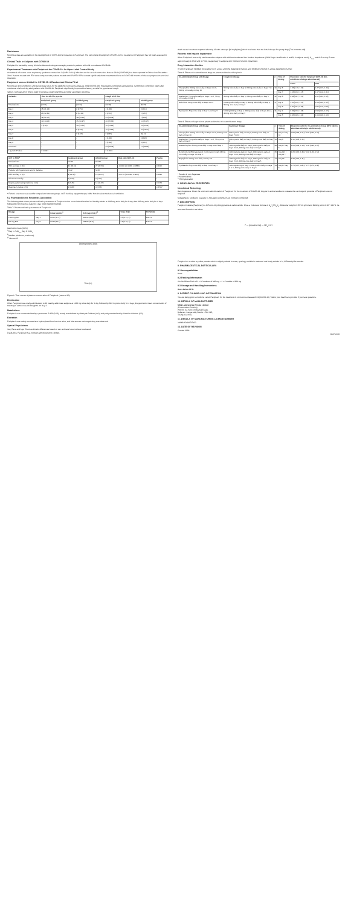Resistance
No clinical data are available on the development of SARS-CoV-2 resistance to Favipiravir. The cell culture development of SARS-CoV-2 resistance to Favipiravir has not been assessed to date.
Clinical Trials in Subjects with COVID-19
Favipiravir is backed by strong clinical evidence showing encouraging results in patients with mild to moderate COVID-19.
Experimental Treatment with Favipiravir for COVID-19: An Open-Label Control Study
An outbreak of severe acute respiratory syndrome coronavirus 2 (SARS-CoV-2) infection and its caused coronavirus disease 2019 (COVID-19) has been reported in China since December 2019. Patients treated with FPV were compared with patients treated with LPV/RTV. FPV showed significantly better treatment effects on COVID-19 in terms of disease progression and viral clearance.
Favipiravir versus Arbidol for COVID-19: A Randomized Clinical Trial
No clinically proven effective antiviral strategy exists for the epidemic Coronavirus Disease 2019 (COVID-19). Investigators conducted a prospective, randomized, controlled, open-label multicenter trial involving adult patients with COVID-19. Favipiravir significantly improved the latency to relief for pyrexia and cough.
Table 6. Comparison of time to relief for pyrexia, cough relief time and other secondary outcomes.
| Variables | Time to relief for pyrexia | | Cough relief time | |
| --- | --- | --- | --- | --- |
| | Favipiravir group | Arbidol group | Favipiravir group | Arbidol group |
| Total patients | (N=71) | (N=74) | (N=78) | (N=73) |
| Day 1 | 15 (21.13) | 2 (2.70) | 1 (1.28) | 3 (4.11) |
| Day 2 | 23 (32.39) | 8 (10.81) | 2 (2.56) | 1 (1.37) |
| Day 3 | 19 (26.76) | 18 (24.32) | 23 (29.49) | 7 (9.59) |
| Day 4 | 10 (14.08) | 15 (20.27) | 20 (25.64) | 11 (15.07) |
| Day 5 | 1 (1.41) | 16 (21.62) | 10 (12.82) | 12 (16.44) |
| Day 6 | - | 5 (6.76) | 10 (12.82) | 10 (13.70) |
| Day 7 | - | 3 (4.05) | 3 (3.85) | 3(4.11) |
| Day 8 | - | - | 1 (1.28) | 6 (8.22) |
| Day 9 | - | - | 1 (1.28) | 3 (4.11) |
| Censored | - | - | 23 (29.49) | 17 (23.29) |
| Log-rank P value | < 0.0001 | | < 0.0001 | |
| AOT or NMV* | Favipiravir group | Arbidol group | Rate ratio (95% CI) | P value |
| --- | --- | --- | --- | --- |
| Total patients | N=116 | N=120 | | |
| With auxiliary, n (%) | 21 (18.10) | 27 (22.50) | -0.0440 (-0.1464, -0.0585) | 0.4015 |
| Patients with hypertension and/or diabetes | N=42 | N=35 | | |
| With auxiliary, n (%) | 9 (21.43) | 10 (28.57) | -0.0714 (-0.2658, 0.1230) | 0.4691 |
| All-cause mortality | 0 (0.00) | 0 (0.00) | / | / |
| Dyspnea after taking medicine, n (%) | 4 (3.45) | 14 (11.67) | / | 0.0174 |
| Respiratory failure n (%) | 1 (0.86) | 4 (3.33) | / | 0.3700* |
* Fisher's exact test was used for comparison between groups. AOT: Auxiliary oxygen therapy. NMV: Non-invasive mechanical ventilation.
5.2 Pharmacokinetic Properties Absorption
The following table shows pharmacokinetic parameters of Favipiravir after an oral administration in 8 healthy adults at 1600 mg twice daily for 1 day, then 600 mg twice daily for 4 days followed by 600 mg once daily for 1 day (1600 mg/600 mg BID).
Table 7: Pharmacokinetic parameters of Favipiravir
| Dosage | | Cmax (μg/mL)<sup>a</sup> | AUC (μg.hr/mL)<sup>ab</sup> | Tmax (hr)$ | T1/2 (hr)@ |
| --- | --- | --- | --- | --- | --- |
| 1600 mg BID | Day 1 | 64.56 (17.2) | 446.09 (28.1) | 1.5 (0.75, 4) | 4.8±1.1 |
| 600 mg BID | Day 6 | 64.69 (24.1) | 553.98 (31.2) | 1.5 (0.75, 2) | 5.6±2.3 |
Geometric mean (CV%)
<sup>a</sup> Day 1: AUC<sub>0-∞</sub> Day 6: AUC<sub>τ</sub>
<sup>$</sup> Median (minimum, maximum)
<sup>@</sup> Mean±SD
1600mg/600mg (BID)
Time (hr)
Figure 1: Time course of plasma concentration of Favipiravir (mean ± SD)
Distribution
When Favipiravir was orally administered to 20 healthy adult male subjects at 1200 mg twice daily for 1 day followed by 800 mg twice daily for 4 days, the geometric mean concentration of the drug in semen was 18.341μg/mL on Day 3.
Metabolism:
Favipiravir was not metabolized by cytochrome P-450 (CYP), mostly metabolized by Aldehyde Oxidase (AO), and partly metabolized by Xanthine Oxidase (XO).
Excretion
Favipiravir was mainly excreted as a hydroxylated form into the urine, and little amount unchanged drug was observed.
Special Populations
Sex, Race and Age: Pharmacokinetic differences based on sex and race have not been evaluated.
Paediatrics: Favipiravir has not been administered to children.
death cases have been reported after day 20 with a dosage [60 mg/kg/day] which was lower than the lethal dosage for young dogs [7 to 8 months old].
Patients with hepatic impairment
When Favipiravir was orally administered to subjects with mild and moderate liver function impairment (Child-Pugh classification A and B, 6 subjects each), C<sub>max</sub> and AUC at day 5 were approximately 1.6 fold and 1.7 fold, respectively in subjects with mild liver function impairment.
Drug Interaction Studies
In vitro: Favipiravir inhibited irreversibly AO in a dose and time dependent manner, and inhibited CYP2C8 in a dose dependent manner.
Table 8: Effects of co-administered drugs on pharmacokinetics of favipiravir
| Co-administrated drug and dosage | Favipiravir dosage | n | Time of dosing | Parameter ratio for favipiravir (90% CI) (Co-administered/single administered) | |
| --- | --- | --- | --- | --- | --- |
| | | | | Cmax | AUC |
| Theophylline 200mg twice daily on Days 1 to 9, 200mg once daily on Day 10 | 600mg twice daily on Day 6, 600mg once daily on Days 7 to 10 | 10 | Day 6 | 1.33 [1.19, 1.49] | 1.27 [1.15, 1.40] |
| | | | Day 7 | 1.03 [0.92, 1.15] | 1.17 [1.04, 1.31] |
| Oseltamivir 75mg twice daily on Days 1 to 5, 75mg once daily on Day 6 | 600mg twice daily on Day 5, 600mg once daily on Day 6 | 10 | Day 6 | 0.98 [0.87, 1.10] | 1.01 [0.91, 1.11] |
| Raloxifene 60mg once daily on Days 1 to 3 | 1200mg twice daily on Day 1, 800mg twice daily on Day 2, 800mg once daily on Day 3 | 17 | Day 1 | 1.00 [0.90, 1.10] | 1.03 [0.95, 1.12] |
| | | | Day 3 | 0.90 [0.81, 0.99] | 0.85 [0.79, 0.93] |
| Hydralazine 5mg once daily on Day 1 and Day 5 | 1200mg/400mg on Day 1, 400mg twice daily on Days 2 to 4, 400mg once daily on Day 5 | 14 | Day 1 | 0.99 [0.92, 1.06] | 0.99 [0.92, 1.07] |
| | | | Day 5 | 0.96 [0.89, 1.04] | 1.04 [0.96, 1.12] |
Table 9: Effects of favipiravir on pharmacokinetics of co-administered drugs
| Co-administrated drug and dosage | Favipiravir dosage | n | Time of dosing | Parameter ratio for co-administered drug [90% CI] (Co-administered/single administered) |
| --- | --- | --- | --- | --- |
| Theophylline 200mg twice daily on Days 1 to 9, 200mg once daily on Day 10 | 600mg twice daily on Day 6, 600mg once daily on Days 7 to 10 | 10 | Day 7 / Day 10 | 0.93 (0.85, 1.01) / 0.99 (0.94, 1.04) |
| Oseltamivir 75mg twice daily on Days 1 to 5, 75mg once daily on Day 6 | 600mg twice daily on Day 5, 600mg once daily on Day 6 | 10 | Day 6 | 1.10 (1.06, 1.15) |
| Acetaminophen 650mg once daily on Day 1 and Day 5* | 1200mg twice daily on Day 1, 800mg twice daily on Days 2 to 4, 800mg once daily on Day 5 | 28 | Day 1 / Day 5 | 1.03 (0.93, 1.14) / 1.08 (0.96, 1.22) |
| Norethindrone/Ethinylestradiol Combination 1mg/0.035mg once daily on Days 1 to Day 5* | 1200mg twice daily on Day 1, 800mg twice daily on Days 2 to 4, 800mg once daily on Day 5 | 25 | Day 12‡ / Day 12** | 1.23 (1.16, 1.30) / 1.48 (1.42, 1.54) |
| Repaglinide 0.5mg once daily on Day 13* | 1200mg twice daily on Day 1, 800mg twice daily on Days 2 to 4, 800mg once daily on Day 5 | 17 | Day 13 | 1.28 (1.16, 1.41) |
| Hydralazine 5mg once daily on Day 1 and Day 5 | 1200mg/400mg on Day 1, 400mg twice daily on Days 2 to 4, 400mg once daily on Day 5 | 14 | Day 1 / Day 5 | 0.73 (0.67, 0.81) / 0.79 (0.71, 0.88) |
* Results in non-Japanese
‡ Norethindrone
** Ethinylestradiol
6. NONCLINICAL PROPERTIES
Nonclinical Toxicology
Carcinogenesis: Given the short-term administration of Favipiravir for the treatment of COVID-19, long-term animal studies to evaluate the carcinogenic potential of Favipiravir are not required.
Mutagenesis: Studies to evaluate its mutagenic potential have not been conducted.
7. DESCRIPTION
Favipiravir tablets (Favipiravir) is 6-Fluoro-3-hydroxypyrazine-2-carboxamide. It has a molecular formula of C<sub>5</sub>H<sub>4</sub>FN<sub>3</sub>O<sub>2</sub>. Molecular weight of 157.10 g/mol and Melting point of 187~193°C. Its structural formula is as below:
F — [pyrazine ring] — NH<sub>2</sub> / OH
Favipiravir is a white to yellow powder which is slightly soluble in water, sparingly soluble in methanol and freely soluble in N, N-Dimethyl formamide.
8. PHARMACEUTICAL PARTICULARS
8.1 Incompatibilities
None.
8.2 Packing Information
Alu-Alu Blister Pack of 3 x 10's tablets of 800 mg + 1 x 2's tablet of 200 mg
8.3 Storage and Handling Instructions
Store below 30°C.
9. PATIENT COUNSELLING INFORMATION
You are being given a medicine called Favipiravir for the treatment of coronavirus disease 2019 (COVID-19). Talk to your healthcare provider if you have questions.
10. DETAILS OF MANUFACTURER
MSN Laboratories Private Limited
(Formulations Division),
Plot No. 42, Anrich Industrial Estate,
Bollaram, Sangareddy District – 502 325,
Telangana, India.
11. DETAILS OF MANUFACTURING LICENCE NUMBER
38/MD/AP/2007/F/CC
12. DATE OF REVISION
October 2020.
802744-00